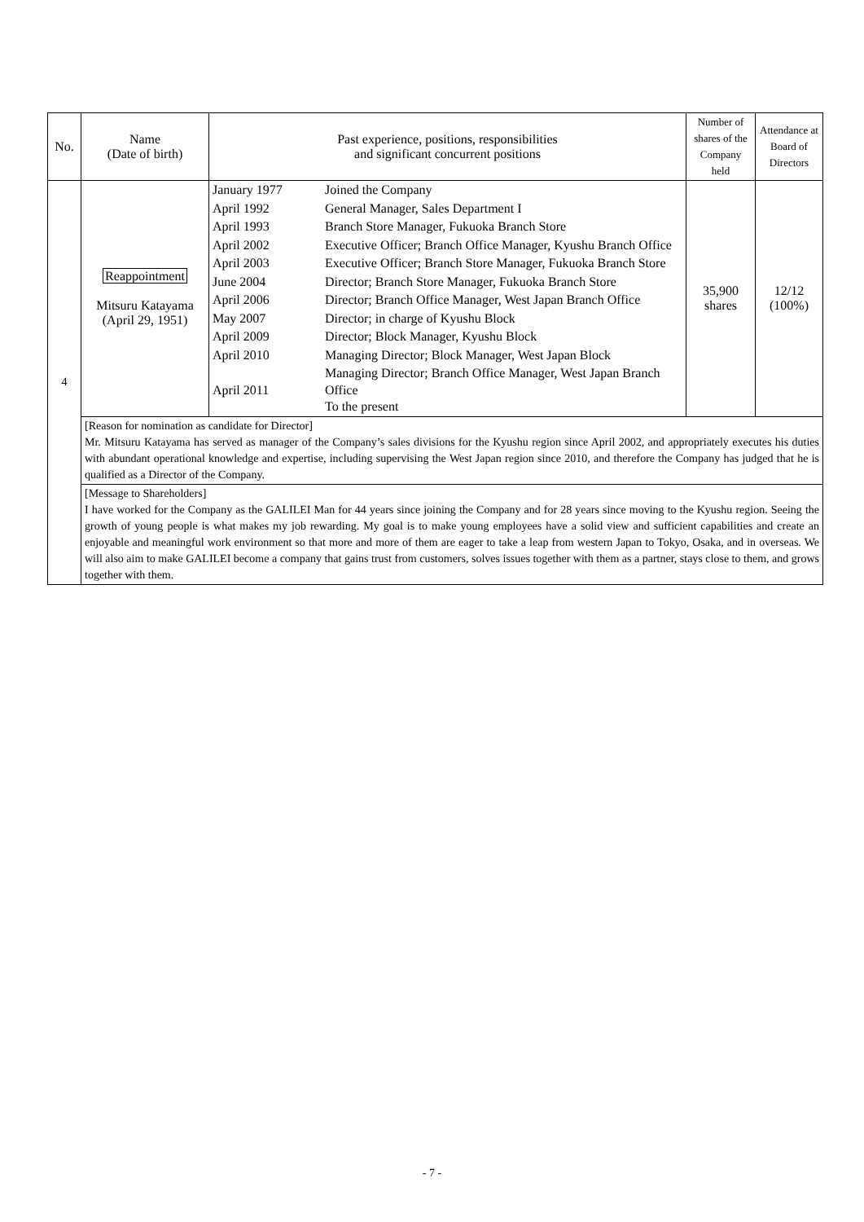| No. | Name (Date of birth) | Past experience, positions, responsibilities and significant concurrent positions | Number of shares of the Company held | Attendance at Board of Directors |
| --- | --- | --- | --- | --- |
| 4 | Reappointment Mitsuru Katayama (April 29, 1951) | / January 1977 / Joined the Company / / April 1992 / General Manager, Sales Department I / / April 1993 / Branch Store Manager, Fukuoka Branch Store / / April 2002 / Executive Officer; Branch Office Manager, Kyushu Branch Office / / April 2003 / Executive Officer; Branch Store Manager, Fukuoka Branch Store / / June 2004 / Director; Branch Store Manager, Fukuoka Branch Store / / April 2006 / Director; Branch Office Manager, West Japan Branch Office / / May 2007 / Director; in charge of Kyushu Block / / April 2009 / Director; Block Manager, Kyushu Block / / April 2010 / Managing Director; Block Manager, West Japan Block / / April 2011 / Managing Director; Branch Office Manager, West Japan Branch Office To the present / | 35,900 shares | 12/12 (100%) |
| | [Reason for nomination as candidate for Director] Mr. Mitsuru Katayama has served as manager of the Company’s sales divisions for the Kyushu region since April 2002, and appropriately executes his duties with abundant operational knowledge and expertise, including supervising the West Japan region since 2010, and therefore the Company has judged that he is qualified as a Director of the Company. | | | |
| | [Message to Shareholders] I have worked for the Company as the GALILEI Man for 44 years since joining the Company and for 28 years since moving to the Kyushu region. Seeing the growth of young people is what makes my job rewarding. My goal is to make young employees have a solid view and sufficient capabilities and create an enjoyable and meaningful work environment so that more and more of them are eager to take a leap from western Japan to Tokyo, Osaka, and in overseas. We will also aim to make GALILEI become a company that gains trust from customers, solves issues together with them as a partner, stays close to them, and grows together with them. | | | |
- 7 -